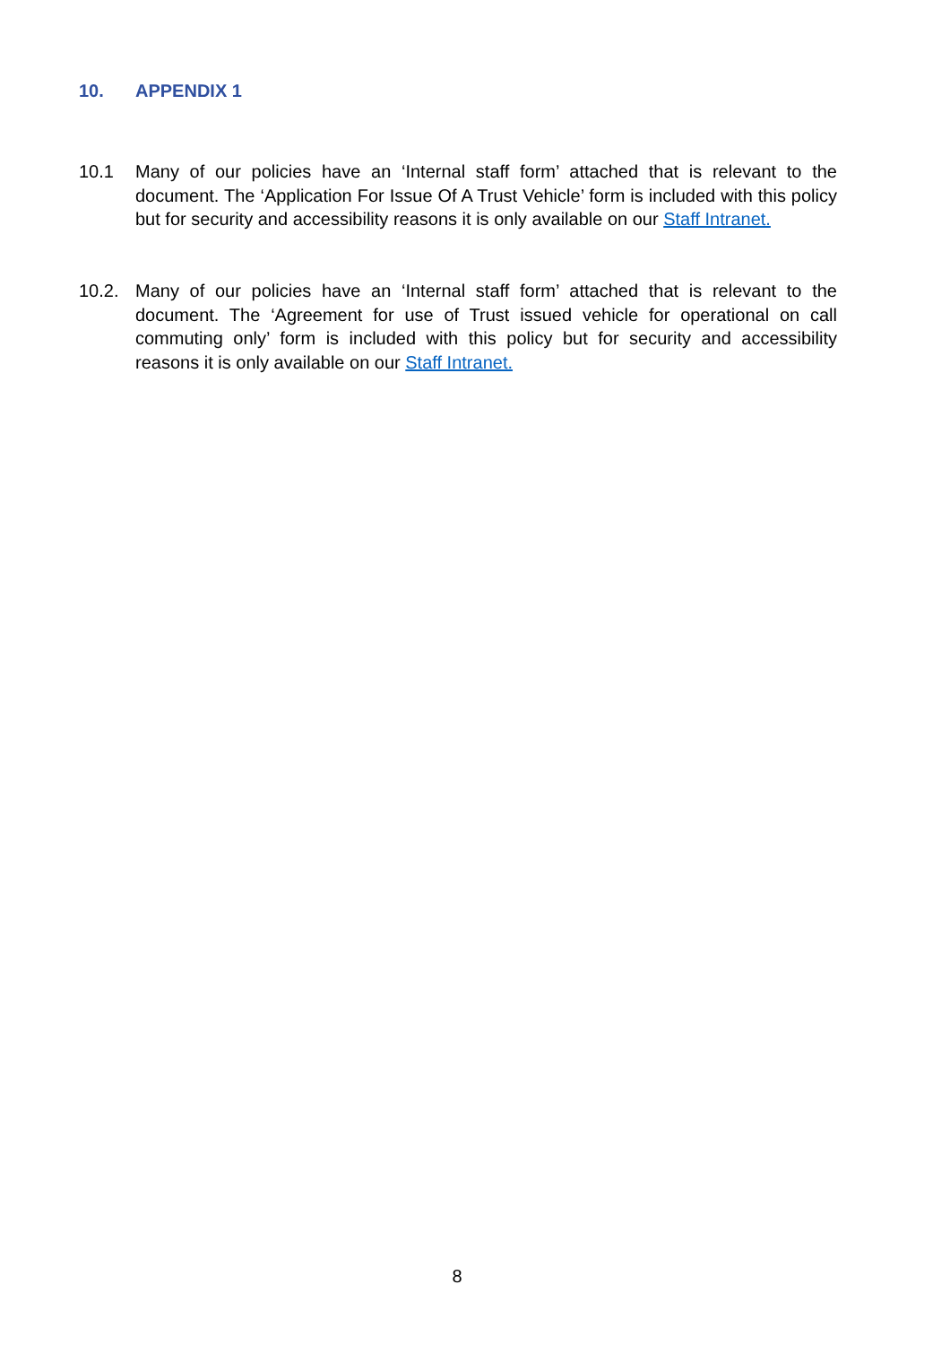10. APPENDIX 1
10.1 Many of our policies have an ‘Internal staff form’ attached that is relevant to the document. The ‘Application For Issue Of A Trust Vehicle’ form is included with this policy but for security and accessibility reasons it is only available on our Staff Intranet.
10.2. Many of our policies have an ‘Internal staff form’ attached that is relevant to the document. The ‘Agreement for use of Trust issued vehicle for operational on call commuting only’ form is included with this policy but for security and accessibility reasons it is only available on our Staff Intranet.
8